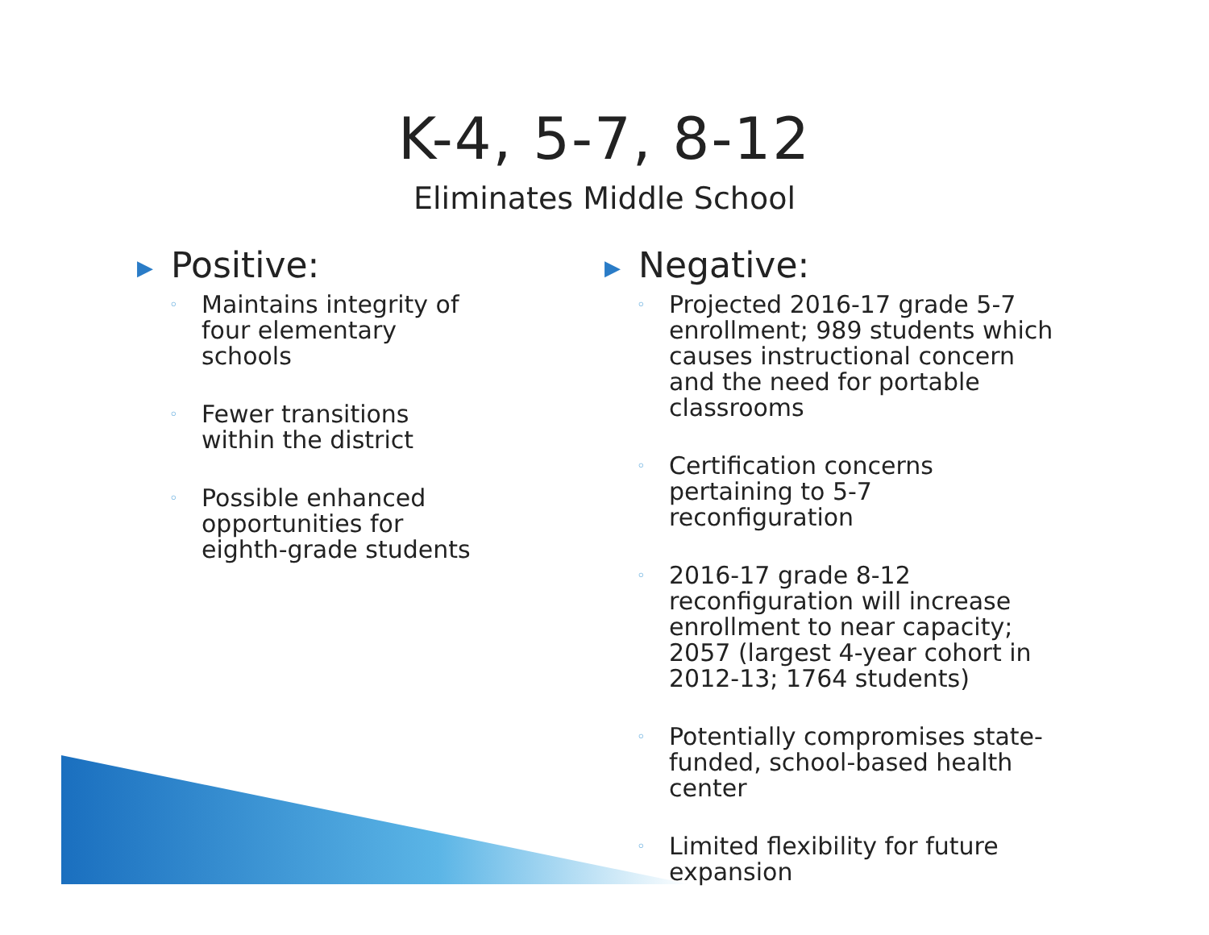K-4, 5-7, 8-12
Eliminates Middle School
▶ Positive:
◦ Maintains integrity of four elementary schools
◦ Fewer transitions within the district
◦ Possible enhanced opportunities for eighth-grade students
▶ Negative:
◦ Projected 2016-17 grade 5-7 enrollment; 989 students which causes instructional concern and the need for portable classrooms
◦ Certification concerns pertaining to 5-7 reconfiguration
◦ 2016-17 grade 8-12 reconfiguration will increase enrollment to near capacity; 2057 (largest 4-year cohort in 2012-13; 1764 students)
◦ Potentially compromises state-funded, school-based health center
◦ Limited flexibility for future expansion